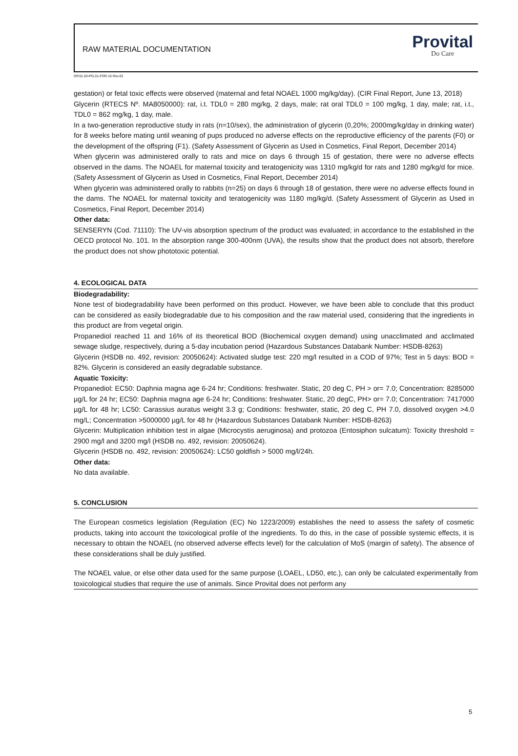RAW MATERIAL DOCUMENTATION
Provital
Do Care
OP.01.03-PG.01-FOR.10 Rev.02
gestation) or fetal toxic effects were observed (maternal and fetal NOAEL 1000 mg/kg/day). (CIR Final Report, June 13, 2018)
Glycerin (RTECS Nº. MA8050000): rat, i.t. TDL0 = 280 mg/kg, 2 days, male; rat oral TDL0 = 100 mg/kg, 1 day, male; rat, i.t., TDL0 = 862 mg/kg, 1 day, male.
In a two-generation reproductive study in rats (n=10/sex), the administration of glycerin (0,20%; 2000mg/kg/day in drinking water) for 8 weeks before mating until weaning of pups produced no adverse effects on the reproductive efficiency of the parents (F0) or the development of the offspring (F1). (Safety Assessment of Glycerin as Used in Cosmetics, Final Report, December 2014)
When glycerin was administered orally to rats and mice on days 6 through 15 of gestation, there were no adverse effects observed in the dams. The NOAEL for maternal toxicity and teratogenicity was 1310 mg/kg/d for rats and 1280 mg/kg/d for mice. (Safety Assessment of Glycerin as Used in Cosmetics, Final Report, December 2014)
When glycerin was administered orally to rabbits (n=25) on days 6 through 18 of gestation, there were no adverse effects found in the dams. The NOAEL for maternal toxicity and teratogenicity was 1180 mg/kg/d. (Safety Assessment of Glycerin as Used in Cosmetics, Final Report, December 2014)
Other data:
SENSERYN (Cod. 71110): The UV-vis absorption spectrum of the product was evaluated; in accordance to the established in the OECD protocol No. 101. In the absorption range 300-400nm (UVA), the results show that the product does not absorb, therefore the product does not show phototoxic potential.
4. ECOLOGICAL DATA
Biodegradability:
None test of biodegradability have been performed on this product. However, we have been able to conclude that this product can be considered as easily biodegradable due to his composition and the raw material used, considering that the ingredients in this product are from vegetal origin.
Propanediol reached 11 and 16% of its theoretical BOD (Biochemical oxygen demand) using unacclimated and acclimated sewage sludge, respectively, during a 5-day incubation period (Hazardous Substances Databank Number: HSDB-8263)
Glycerin (HSDB no. 492, revision: 20050624): Activated sludge test: 220 mg/l resulted in a COD of 97%; Test in 5 days: BOD = 82%. Glycerin is considered an easily degradable substance.
Aquatic Toxicity:
Propanediol: EC50: Daphnia magna age 6-24 hr; Conditions: freshwater. Static, 20 deg C, PH > or= 7.0; Concentration: 8285000 µg/L for 24 hr; EC50: Daphnia magna age 6-24 hr; Conditions: freshwater. Static, 20 degC, PH> or= 7.0; Concentration: 7417000 µg/L for 48 hr; LC50: Carassius auratus weight 3.3 g; Conditions: freshwater, static, 20 deg C, PH 7.0, dissolved oxygen >4.0 mg/L; Concentration >5000000 µg/L for 48 hr (Hazardous Substances Databank Number: HSDB-8263)
Glycerin: Multiplication inhibition test in algae (Microcystis aeruginosa) and protozoa (Entosiphon sulcatum): Toxicity threshold = 2900 mg/l and 3200 mg/l (HSDB no. 492, revision: 20050624).
Glycerin (HSDB no. 492, revision: 20050624): LC50 goldfish > 5000 mg/l/24h.
Other data:
No data available.
5. CONCLUSION
The European cosmetics legislation (Regulation (EC) No 1223/2009) establishes the need to assess the safety of cosmetic products, taking into account the toxicological profile of the ingredients. To do this, in the case of possible systemic effects, it is necessary to obtain the NOAEL (no observed adverse effects level) for the calculation of MoS (margin of safety). The absence of these considerations shall be duly justified.
The NOAEL value, or else other data used for the same purpose (LOAEL, LD50, etc.), can only be calculated experimentally from toxicological studies that require the use of animals. Since Provital does not perform any
5